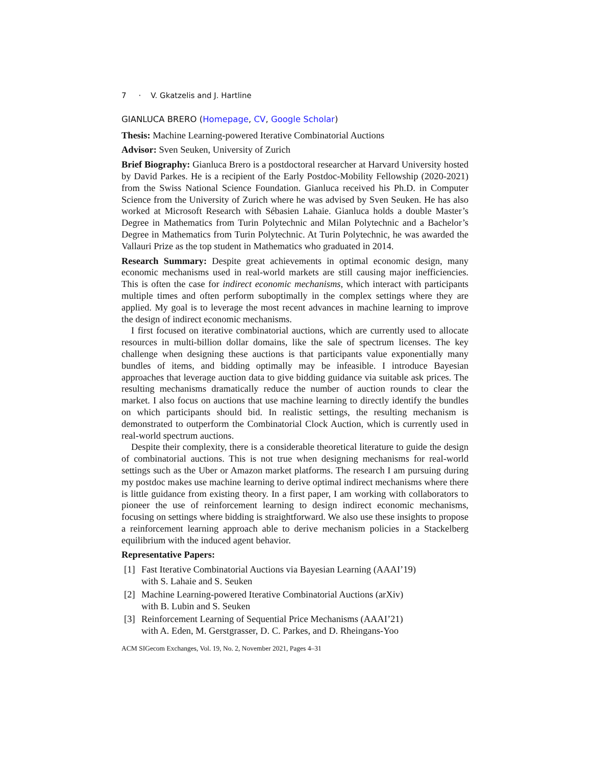7 · V. Gkatzelis and J. Hartline
GIANLUCA BRERO (Homepage, CV, Google Scholar)
Thesis: Machine Learning-powered Iterative Combinatorial Auctions
Advisor: Sven Seuken, University of Zurich
Brief Biography: Gianluca Brero is a postdoctoral researcher at Harvard University hosted by David Parkes. He is a recipient of the Early Postdoc-Mobility Fellowship (2020-2021) from the Swiss National Science Foundation. Gianluca received his Ph.D. in Computer Science from the University of Zurich where he was advised by Sven Seuken. He has also worked at Microsoft Research with Sébasien Lahaie. Gianluca holds a double Master’s Degree in Mathematics from Turin Polytechnic and Milan Polytechnic and a Bachelor’s Degree in Mathematics from Turin Polytechnic. At Turin Polytechnic, he was awarded the Vallauri Prize as the top student in Mathematics who graduated in 2014.
Research Summary: Despite great achievements in optimal economic design, many economic mechanisms used in real-world markets are still causing major inefficiencies. This is often the case for indirect economic mechanisms, which interact with participants multiple times and often perform suboptimally in the complex settings where they are applied. My goal is to leverage the most recent advances in machine learning to improve the design of indirect economic mechanisms.
I first focused on iterative combinatorial auctions, which are currently used to allocate resources in multi-billion dollar domains, like the sale of spectrum licenses. The key challenge when designing these auctions is that participants value exponentially many bundles of items, and bidding optimally may be infeasible. I introduce Bayesian approaches that leverage auction data to give bidding guidance via suitable ask prices. The resulting mechanisms dramatically reduce the number of auction rounds to clear the market. I also focus on auctions that use machine learning to directly identify the bundles on which participants should bid. In realistic settings, the resulting mechanism is demonstrated to outperform the Combinatorial Clock Auction, which is currently used in real-world spectrum auctions.
Despite their complexity, there is a considerable theoretical literature to guide the design of combinatorial auctions. This is not true when designing mechanisms for real-world settings such as the Uber or Amazon market platforms. The research I am pursuing during my postdoc makes use machine learning to derive optimal indirect mechanisms where there is little guidance from existing theory. In a first paper, I am working with collaborators to pioneer the use of reinforcement learning to design indirect economic mechanisms, focusing on settings where bidding is straightforward. We also use these insights to propose a reinforcement learning approach able to derive mechanism policies in a Stackelberg equilibrium with the induced agent behavior.
Representative Papers:
[1] Fast Iterative Combinatorial Auctions via Bayesian Learning (AAAI’19)
with S. Lahaie and S. Seuken
[2] Machine Learning-powered Iterative Combinatorial Auctions (arXiv)
with B. Lubin and S. Seuken
[3] Reinforcement Learning of Sequential Price Mechanisms (AAAI’21)
with A. Eden, M. Gerstgrasser, D. C. Parkes, and D. Rheingans-Yoo
ACM SIGecom Exchanges, Vol. 19, No. 2, November 2021, Pages 4–31